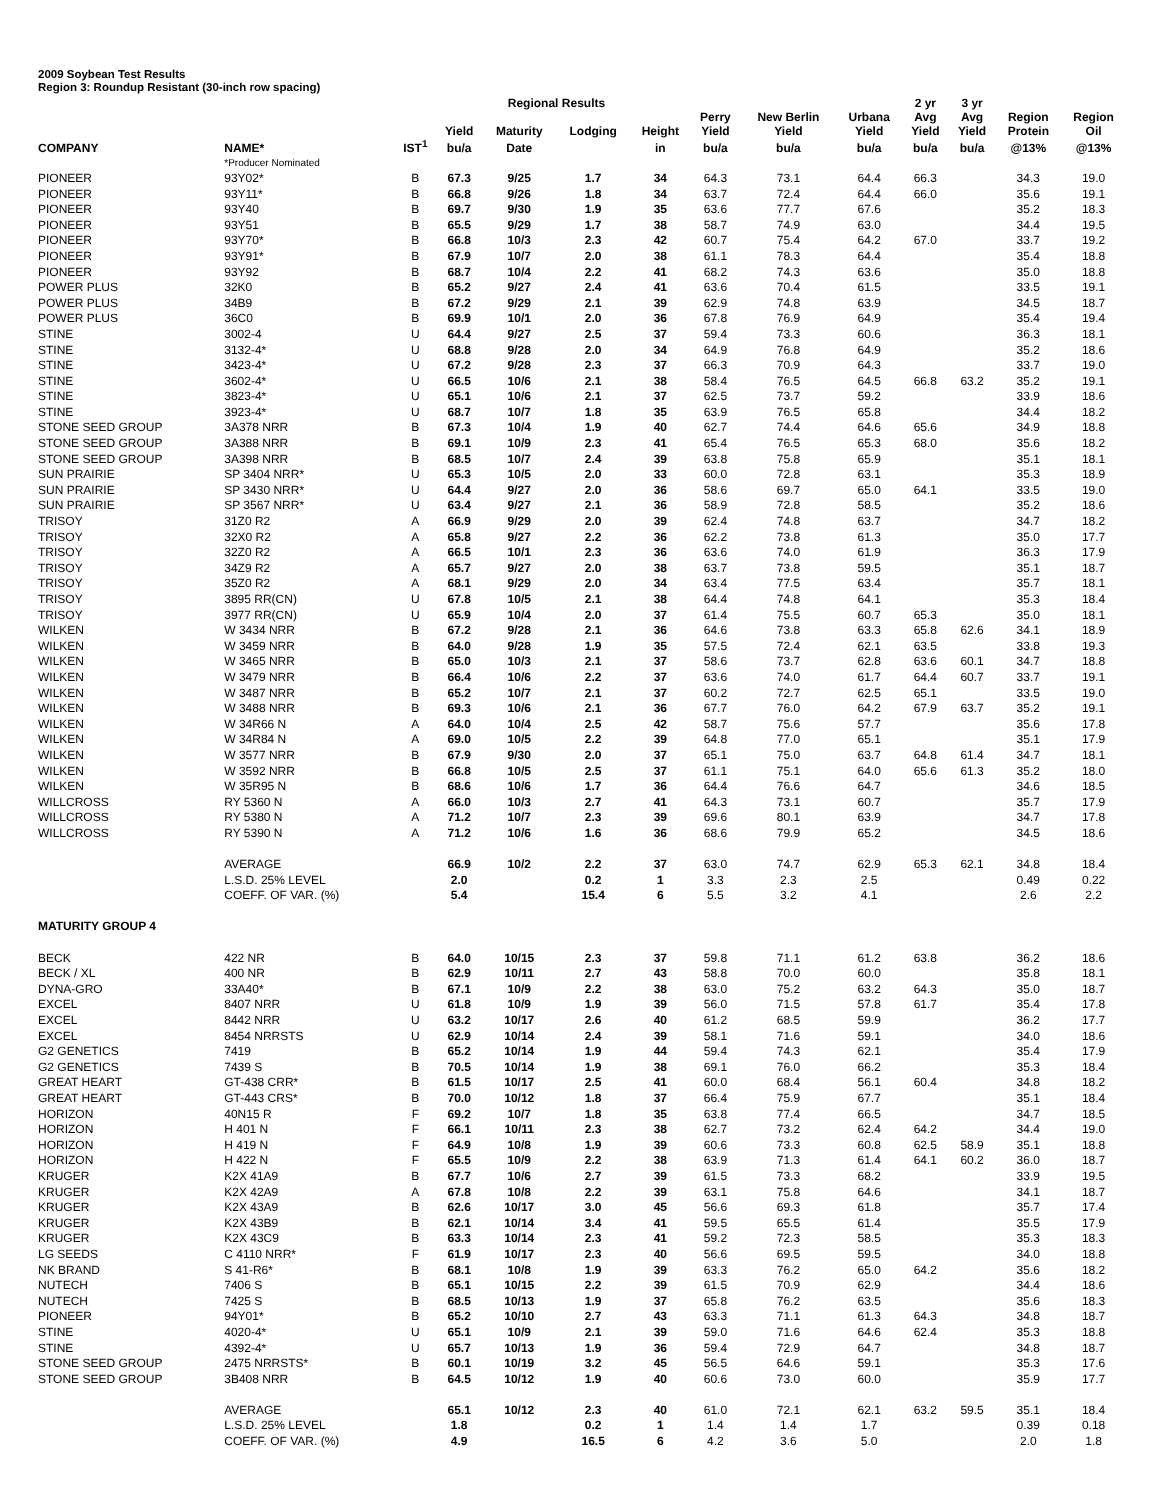2009 Soybean Test Results
Region 3: Roundup Resistant (30-inch row spacing)
| | | | | Regional Results | | | | | | 2 yr | 3 yr | | |
| --- | --- | --- | --- | --- | --- | --- | --- | --- | --- | --- | --- | --- | --- |
| | | | Yield | Maturity | Lodging | Height | Perry Yield | New Berlin Yield | Urbana Yield | Avg Yield | Avg Yield | Region Protein | Region Oil |
| COMPANY | NAME* | IST<sup>1</sup> | bu/a | Date | | in | bu/a | bu/a | bu/a | bu/a | bu/a | @13% | @13% |
| | *Producer Nominated | | | | | | | | | | | | |
| PIONEER | 93Y02* | B | 67.3 | 9/25 | 1.7 | 34 | 64.3 | 73.1 | 64.4 | 66.3 | | 34.3 | 19.0 |
| PIONEER | 93Y11* | B | 66.8 | 9/26 | 1.8 | 34 | 63.7 | 72.4 | 64.4 | 66.0 | | 35.6 | 19.1 |
| PIONEER | 93Y40 | B | 69.7 | 9/30 | 1.9 | 35 | 63.6 | 77.7 | 67.6 | | | 35.2 | 18.3 |
| PIONEER | 93Y51 | B | 65.5 | 9/29 | 1.7 | 38 | 58.7 | 74.9 | 63.0 | | | 34.4 | 19.5 |
| PIONEER | 93Y70* | B | 66.8 | 10/3 | 2.3 | 42 | 60.7 | 75.4 | 64.2 | 67.0 | | 33.7 | 19.2 |
| PIONEER | 93Y91* | B | 67.9 | 10/7 | 2.0 | 38 | 61.1 | 78.3 | 64.4 | | | 35.4 | 18.8 |
| PIONEER | 93Y92 | B | 68.7 | 10/4 | 2.2 | 41 | 68.2 | 74.3 | 63.6 | | | 35.0 | 18.8 |
| POWER PLUS | 32K0 | B | 65.2 | 9/27 | 2.4 | 41 | 63.6 | 70.4 | 61.5 | | | 33.5 | 19.1 |
| POWER PLUS | 34B9 | B | 67.2 | 9/29 | 2.1 | 39 | 62.9 | 74.8 | 63.9 | | | 34.5 | 18.7 |
| POWER PLUS | 36C0 | B | 69.9 | 10/1 | 2.0 | 36 | 67.8 | 76.9 | 64.9 | | | 35.4 | 19.4 |
| STINE | 3002-4 | U | 64.4 | 9/27 | 2.5 | 37 | 59.4 | 73.3 | 60.6 | | | 36.3 | 18.1 |
| STINE | 3132-4* | U | 68.8 | 9/28 | 2.0 | 34 | 64.9 | 76.8 | 64.9 | | | 35.2 | 18.6 |
| STINE | 3423-4* | U | 67.2 | 9/28 | 2.3 | 37 | 66.3 | 70.9 | 64.3 | | | 33.7 | 19.0 |
| STINE | 3602-4* | U | 66.5 | 10/6 | 2.1 | 38 | 58.4 | 76.5 | 64.5 | 66.8 | 63.2 | 35.2 | 19.1 |
| STINE | 3823-4* | U | 65.1 | 10/6 | 2.1 | 37 | 62.5 | 73.7 | 59.2 | | | 33.9 | 18.6 |
| STINE | 3923-4* | U | 68.7 | 10/7 | 1.8 | 35 | 63.9 | 76.5 | 65.8 | | | 34.4 | 18.2 |
| STONE SEED GROUP | 3A378 NRR | B | 67.3 | 10/4 | 1.9 | 40 | 62.7 | 74.4 | 64.6 | 65.6 | | 34.9 | 18.8 |
| STONE SEED GROUP | 3A388 NRR | B | 69.1 | 10/9 | 2.3 | 41 | 65.4 | 76.5 | 65.3 | 68.0 | | 35.6 | 18.2 |
| STONE SEED GROUP | 3A398 NRR | B | 68.5 | 10/7 | 2.4 | 39 | 63.8 | 75.8 | 65.9 | | | 35.1 | 18.1 |
| SUN PRAIRIE | SP 3404 NRR* | U | 65.3 | 10/5 | 2.0 | 33 | 60.0 | 72.8 | 63.1 | | | 35.3 | 18.9 |
| SUN PRAIRIE | SP 3430 NRR* | U | 64.4 | 9/27 | 2.0 | 36 | 58.6 | 69.7 | 65.0 | 64.1 | | 33.5 | 19.0 |
| SUN PRAIRIE | SP 3567 NRR* | U | 63.4 | 9/27 | 2.1 | 36 | 58.9 | 72.8 | 58.5 | | | 35.2 | 18.6 |
| TRISOY | 31Z0 R2 | A | 66.9 | 9/29 | 2.0 | 39 | 62.4 | 74.8 | 63.7 | | | 34.7 | 18.2 |
| TRISOY | 32X0 R2 | A | 65.8 | 9/27 | 2.2 | 36 | 62.2 | 73.8 | 61.3 | | | 35.0 | 17.7 |
| TRISOY | 32Z0 R2 | A | 66.5 | 10/1 | 2.3 | 36 | 63.6 | 74.0 | 61.9 | | | 36.3 | 17.9 |
| TRISOY | 34Z9 R2 | A | 65.7 | 9/27 | 2.0 | 38 | 63.7 | 73.8 | 59.5 | | | 35.1 | 18.7 |
| TRISOY | 35Z0 R2 | A | 68.1 | 9/29 | 2.0 | 34 | 63.4 | 77.5 | 63.4 | | | 35.7 | 18.1 |
| TRISOY | 3895 RR(CN) | U | 67.8 | 10/5 | 2.1 | 38 | 64.4 | 74.8 | 64.1 | | | 35.3 | 18.4 |
| TRISOY | 3977 RR(CN) | U | 65.9 | 10/4 | 2.0 | 37 | 61.4 | 75.5 | 60.7 | 65.3 | | 35.0 | 18.1 |
| WILKEN | W 3434 NRR | B | 67.2 | 9/28 | 2.1 | 36 | 64.6 | 73.8 | 63.3 | 65.8 | 62.6 | 34.1 | 18.9 |
| WILKEN | W 3459 NRR | B | 64.0 | 9/28 | 1.9 | 35 | 57.5 | 72.4 | 62.1 | 63.5 | | 33.8 | 19.3 |
| WILKEN | W 3465 NRR | B | 65.0 | 10/3 | 2.1 | 37 | 58.6 | 73.7 | 62.8 | 63.6 | 60.1 | 34.7 | 18.8 |
| WILKEN | W 3479 NRR | B | 66.4 | 10/6 | 2.2 | 37 | 63.6 | 74.0 | 61.7 | 64.4 | 60.7 | 33.7 | 19.1 |
| WILKEN | W 3487 NRR | B | 65.2 | 10/7 | 2.1 | 37 | 60.2 | 72.7 | 62.5 | 65.1 | | 33.5 | 19.0 |
| WILKEN | W 3488 NRR | B | 69.3 | 10/6 | 2.1 | 36 | 67.7 | 76.0 | 64.2 | 67.9 | 63.7 | 35.2 | 19.1 |
| WILKEN | W 34R66 N | A | 64.0 | 10/4 | 2.5 | 42 | 58.7 | 75.6 | 57.7 | | | 35.6 | 17.8 |
| WILKEN | W 34R84 N | A | 69.0 | 10/5 | 2.2 | 39 | 64.8 | 77.0 | 65.1 | | | 35.1 | 17.9 |
| WILKEN | W 3577 NRR | B | 67.9 | 9/30 | 2.0 | 37 | 65.1 | 75.0 | 63.7 | 64.8 | 61.4 | 34.7 | 18.1 |
| WILKEN | W 3592 NRR | B | 66.8 | 10/5 | 2.5 | 37 | 61.1 | 75.1 | 64.0 | 65.6 | 61.3 | 35.2 | 18.0 |
| WILKEN | W 35R95 N | B | 68.6 | 10/6 | 1.7 | 36 | 64.4 | 76.6 | 64.7 | | | 34.6 | 18.5 |
| WILLCROSS | RY 5360 N | A | 66.0 | 10/3 | 2.7 | 41 | 64.3 | 73.1 | 60.7 | | | 35.7 | 17.9 |
| WILLCROSS | RY 5380 N | A | 71.2 | 10/7 | 2.3 | 39 | 69.6 | 80.1 | 63.9 | | | 34.7 | 17.8 |
| WILLCROSS | RY 5390 N | A | 71.2 | 10/6 | 1.6 | 36 | 68.6 | 79.9 | 65.2 | | | 34.5 | 18.6 |
| | AVERAGE | | 66.9 | 10/2 | 2.2 | 37 | 63.0 | 74.7 | 62.9 | 65.3 | 62.1 | 34.8 | 18.4 |
| | L.S.D. 25% LEVEL | | 2.0 | | 0.2 | 1 | 3.3 | 2.3 | 2.5 | | | 0.49 | 0.22 |
| | COEFF. OF VAR. (%) | | 5.4 | | 15.4 | 6 | 5.5 | 3.2 | 4.1 | | | 2.6 | 2.2 |
| MATURITY GROUP 4 | | | | | | | | | | | | | |
| BECK | 422 NR | B | 64.0 | 10/15 | 2.3 | 37 | 59.8 | 71.1 | 61.2 | 63.8 | | 36.2 | 18.6 |
| BECK / XL | 400 NR | B | 62.9 | 10/11 | 2.7 | 43 | 58.8 | 70.0 | 60.0 | | | 35.8 | 18.1 |
| DYNA-GRO | 33A40* | B | 67.1 | 10/9 | 2.2 | 38 | 63.0 | 75.2 | 63.2 | 64.3 | | 35.0 | 18.7 |
| EXCEL | 8407 NRR | U | 61.8 | 10/9 | 1.9 | 39 | 56.0 | 71.5 | 57.8 | 61.7 | | 35.4 | 17.8 |
| EXCEL | 8442 NRR | U | 63.2 | 10/17 | 2.6 | 40 | 61.2 | 68.5 | 59.9 | | | 36.2 | 17.7 |
| EXCEL | 8454 NRRSTS | U | 62.9 | 10/14 | 2.4 | 39 | 58.1 | 71.6 | 59.1 | | | 34.0 | 18.6 |
| G2 GENETICS | 7419 | B | 65.2 | 10/14 | 1.9 | 44 | 59.4 | 74.3 | 62.1 | | | 35.4 | 17.9 |
| G2 GENETICS | 7439 S | B | 70.5 | 10/14 | 1.9 | 38 | 69.1 | 76.0 | 66.2 | | | 35.3 | 18.4 |
| GREAT HEART | GT-438 CRR* | B | 61.5 | 10/17 | 2.5 | 41 | 60.0 | 68.4 | 56.1 | 60.4 | | 34.8 | 18.2 |
| GREAT HEART | GT-443 CRS* | B | 70.0 | 10/12 | 1.8 | 37 | 66.4 | 75.9 | 67.7 | | | 35.1 | 18.4 |
| HORIZON | 40N15 R | F | 69.2 | 10/7 | 1.8 | 35 | 63.8 | 77.4 | 66.5 | | | 34.7 | 18.5 |
| HORIZON | H 401 N | F | 66.1 | 10/11 | 2.3 | 38 | 62.7 | 73.2 | 62.4 | 64.2 | | 34.4 | 19.0 |
| HORIZON | H 419 N | F | 64.9 | 10/8 | 1.9 | 39 | 60.6 | 73.3 | 60.8 | 62.5 | 58.9 | 35.1 | 18.8 |
| HORIZON | H 422 N | F | 65.5 | 10/9 | 2.2 | 38 | 63.9 | 71.3 | 61.4 | 64.1 | 60.2 | 36.0 | 18.7 |
| KRUGER | K2X 41A9 | B | 67.7 | 10/6 | 2.7 | 39 | 61.5 | 73.3 | 68.2 | | | 33.9 | 19.5 |
| KRUGER | K2X 42A9 | A | 67.8 | 10/8 | 2.2 | 39 | 63.1 | 75.8 | 64.6 | | | 34.1 | 18.7 |
| KRUGER | K2X 43A9 | B | 62.6 | 10/17 | 3.0 | 45 | 56.6 | 69.3 | 61.8 | | | 35.7 | 17.4 |
| KRUGER | K2X 43B9 | B | 62.1 | 10/14 | 3.4 | 41 | 59.5 | 65.5 | 61.4 | | | 35.5 | 17.9 |
| KRUGER | K2X 43C9 | B | 63.3 | 10/14 | 2.3 | 41 | 59.2 | 72.3 | 58.5 | | | 35.3 | 18.3 |
| LG SEEDS | C 4110 NRR* | F | 61.9 | 10/17 | 2.3 | 40 | 56.6 | 69.5 | 59.5 | | | 34.0 | 18.8 |
| NK BRAND | S 41-R6* | B | 68.1 | 10/8 | 1.9 | 39 | 63.3 | 76.2 | 65.0 | 64.2 | | 35.6 | 18.2 |
| NUTECH | 7406 S | B | 65.1 | 10/15 | 2.2 | 39 | 61.5 | 70.9 | 62.9 | | | 34.4 | 18.6 |
| NUTECH | 7425 S | B | 68.5 | 10/13 | 1.9 | 37 | 65.8 | 76.2 | 63.5 | | | 35.6 | 18.3 |
| PIONEER | 94Y01* | B | 65.2 | 10/10 | 2.7 | 43 | 63.3 | 71.1 | 61.3 | 64.3 | | 34.8 | 18.7 |
| STINE | 4020-4* | U | 65.1 | 10/9 | 2.1 | 39 | 59.0 | 71.6 | 64.6 | 62.4 | | 35.3 | 18.8 |
| STINE | 4392-4* | U | 65.7 | 10/13 | 1.9 | 36 | 59.4 | 72.9 | 64.7 | | | 34.8 | 18.7 |
| STONE SEED GROUP | 2475 NRRSTS* | B | 60.1 | 10/19 | 3.2 | 45 | 56.5 | 64.6 | 59.1 | | | 35.3 | 17.6 |
| STONE SEED GROUP | 3B408 NRR | B | 64.5 | 10/12 | 1.9 | 40 | 60.6 | 73.0 | 60.0 | | | 35.9 | 17.7 |
| | AVERAGE | | 65.1 | 10/12 | 2.3 | 40 | 61.0 | 72.1 | 62.1 | 63.2 | 59.5 | 35.1 | 18.4 |
| | L.S.D. 25% LEVEL | | 1.8 | | 0.2 | 1 | 1.4 | 1.4 | 1.7 | | | 0.39 | 0.18 |
| | COEFF. OF VAR. (%) | | 4.9 | | 16.5 | 6 | 4.2 | 3.6 | 5.0 | | | 2.0 | 1.8 |